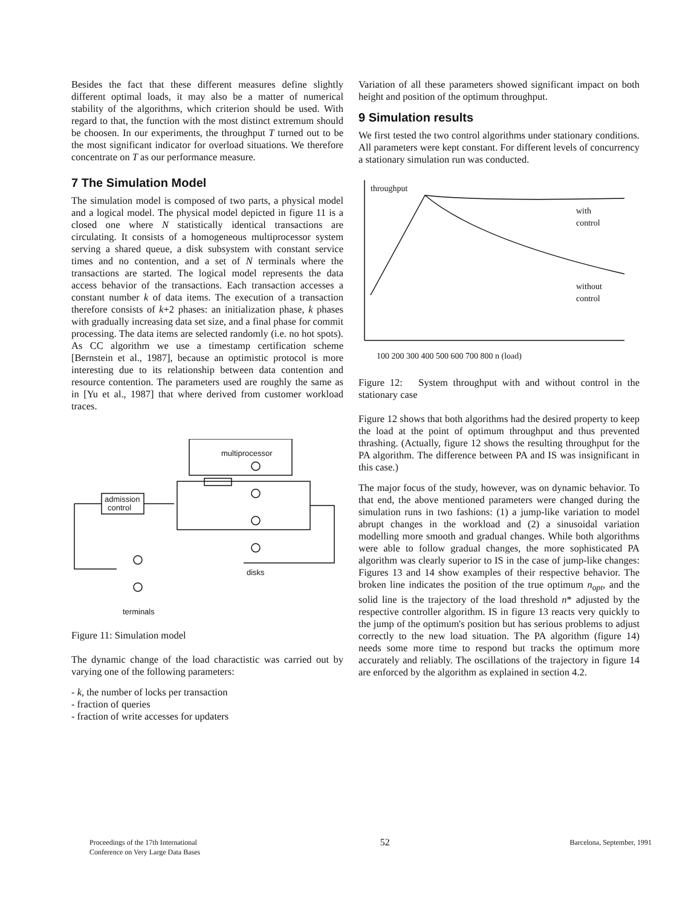Besides the fact that these different measures define slightly different optimal loads, it may also be a matter of numerical stability of the algorithms, which criterion should be used. With regard to that, the function with the most distinct extremum should be choosen. In our experiments, the throughput T turned out to be the most significant indicator for overload situations. We therefore concentrate on T as our performance measure.
7 The Simulation Model
The simulation model is composed of two parts, a physical model and a logical model. The physical model depicted in figure 11 is a closed one where N statistically identical transactions are circulating. It consists of a homogeneous multiprocessor system serving a shared queue, a disk subsystem with constant service times and no contention, and a set of N terminals where the transactions are started. The logical model represents the data access behavior of the transactions. Each transaction accesses a constant number k of data items. The execution of a transaction therefore consists of k+2 phases: an initialization phase, k phases with gradually increasing data set size, and a final phase for commit processing. The data items are selected randomly (i.e. no hot spots). As CC algorithm we use a timestamp certification scheme [Bernstein et al., 1987], because an optimistic protocol is more interesting due to its relationship between data contention and resource contention. The parameters used are roughly the same as in [Yu et al., 1987] that where derived from customer workload traces.
multiprocessor
admission
control
disks
terminals
Figure 11: Simulation model
The dynamic change of the load charactistic was carried out by varying one of the following parameters:
- k, the number of locks per transaction
- fraction of queries
- fraction of write accesses for updaters
Variation of all these parameters showed significant impact on both height and position of the optimum throughput.
9 Simulation results
We first tested the two control algorithms under stationary conditions. All parameters were kept constant. For different levels of concurrency a stationary simulation run was conducted.
throughput
with
control
without
control
100 200 300 400 500 600 700 800 n (load)
Figure 12: System throughput with and without control in the stationary case
Figure 12 shows that both algorithms had the desired property to keep the load at the point of optimum throughput and thus prevented thrashing. (Actually, figure 12 shows the resulting throughput for the PA algorithm. The difference between PA and IS was insignificant in this case.)
The major focus of the study, however, was on dynamic behavior. To that end, the above mentioned parameters were changed during the simulation runs in two fashions: (1) a jump-like variation to model abrupt changes in the workload and (2) a sinusoidal variation modelling more smooth and gradual changes. While both algorithms were able to follow gradual changes, the more sophisticated PA algorithm was clearly superior to IS in the case of jump-like changes: Figures 13 and 14 show examples of their respective behavior. The broken line indicates the position of the true optimum n<sub>opt</sub>, and the solid line is the trajectory of the load threshold n* adjusted by the respective controller algorithm. IS in figure 13 reacts very quickly to the jump of the optimum's position but has serious problems to adjust correctly to the new load situation. The PA algorithm (figure 14) needs some more time to respond but tracks the optimum more accurately and reliably. The oscillations of the trajectory in figure 14 are enforced by the algorithm as explained in section 4.2.
Proceedings of the 17th International
Conference on Very Large Data Bases
52
Barcelona, September, 1991